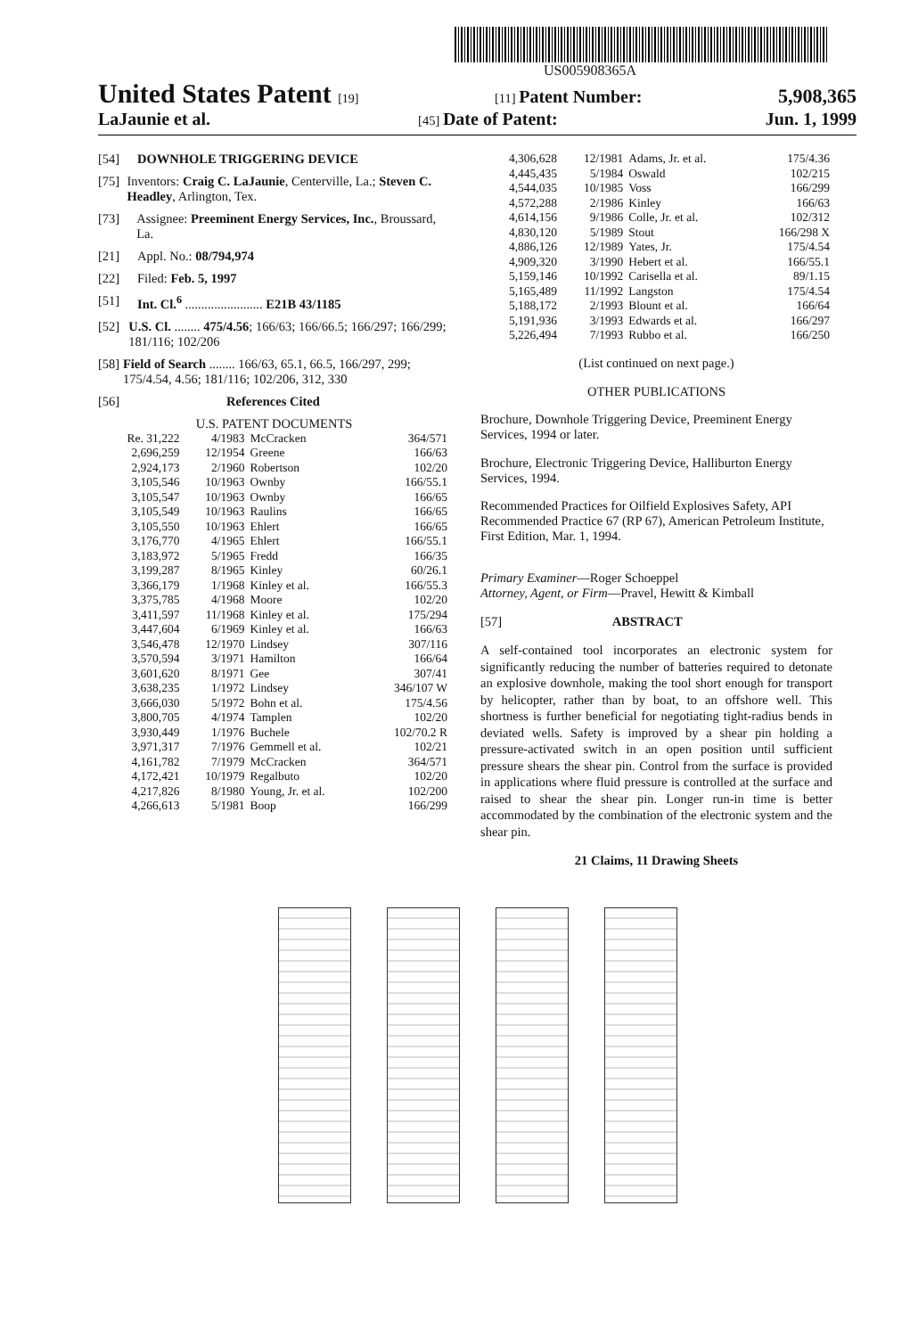US005908365A
United States Patent [19] [11] Patent Number: 5,908,365
LaJaunie et al. [45] Date of Patent: Jun. 1, 1999
[54] DOWNHOLE TRIGGERING DEVICE
[75] Inventors: Craig C. LaJaunie, Centerville, La.; Steven C. Headley, Arlington, Tex.
[73] Assignee: Preeminent Energy Services, Inc., Broussard, La.
[21] Appl. No.: 08/794,974
[22] Filed: Feb. 5, 1997
[51] Int. Cl.<sup>6</sup> ........................ E21B 43/1185
[52] U.S. Cl. ........ 475/4.56; 166/63; 166/66.5; 166/297; 166/299; 181/116; 102/206
[58] Field of Search ........ 166/63, 65.1, 66.5, 166/297, 299; 175/4.54, 4.56; 181/116; 102/206, 312, 330
[56] References Cited
U.S. PATENT DOCUMENTS
| Re. 31,222 | 4/1983 | McCracken | 364/571 |
| 2,696,259 | 12/1954 | Greene | 166/63 |
| 2,924,173 | 2/1960 | Robertson | 102/20 |
| 3,105,546 | 10/1963 | Ownby | 166/55.1 |
| 3,105,547 | 10/1963 | Ownby | 166/65 |
| 3,105,549 | 10/1963 | Raulins | 166/65 |
| 3,105,550 | 10/1963 | Ehlert | 166/65 |
| 3,176,770 | 4/1965 | Ehlert | 166/55.1 |
| 3,183,972 | 5/1965 | Fredd | 166/35 |
| 3,199,287 | 8/1965 | Kinley | 60/26.1 |
| 3,366,179 | 1/1968 | Kinley et al. | 166/55.3 |
| 3,375,785 | 4/1968 | Moore | 102/20 |
| 3,411,597 | 11/1968 | Kinley et al. | 175/294 |
| 3,447,604 | 6/1969 | Kinley et al. | 166/63 |
| 3,546,478 | 12/1970 | Lindsey | 307/116 |
| 3,570,594 | 3/1971 | Hamilton | 166/64 |
| 3,601,620 | 8/1971 | Gee | 307/41 |
| 3,638,235 | 1/1972 | Lindsey | 346/107 W |
| 3,666,030 | 5/1972 | Bohn et al. | 175/4.56 |
| 3,800,705 | 4/1974 | Tamplen | 102/20 |
| 3,930,449 | 1/1976 | Buchele | 102/70.2 R |
| 3,971,317 | 7/1976 | Gemmell et al. | 102/21 |
| 4,161,782 | 7/1979 | McCracken | 364/571 |
| 4,172,421 | 10/1979 | Regalbuto | 102/20 |
| 4,217,826 | 8/1980 | Young, Jr. et al. | 102/200 |
| 4,266,613 | 5/1981 | Boop | 166/299 |
| 4,306,628 | 12/1981 | Adams, Jr. et al. | 175/4.36 |
| 4,445,435 | 5/1984 | Oswald | 102/215 |
| 4,544,035 | 10/1985 | Voss | 166/299 |
| 4,572,288 | 2/1986 | Kinley | 166/63 |
| 4,614,156 | 9/1986 | Colle, Jr. et al. | 102/312 |
| 4,830,120 | 5/1989 | Stout | 166/298 X |
| 4,886,126 | 12/1989 | Yates, Jr. | 175/4.54 |
| 4,909,320 | 3/1990 | Hebert et al. | 166/55.1 |
| 5,159,146 | 10/1992 | Carisella et al. | 89/1.15 |
| 5,165,489 | 11/1992 | Langston | 175/4.54 |
| 5,188,172 | 2/1993 | Blount et al. | 166/64 |
| 5,191,936 | 3/1993 | Edwards et al. | 166/297 |
| 5,226,494 | 7/1993 | Rubbo et al. | 166/250 |
(List continued on next page.)
OTHER PUBLICATIONS
Brochure, Downhole Triggering Device, Preeminent Energy Services, 1994 or later.
Brochure, Electronic Triggering Device, Halliburton Energy Services, 1994.
Recommended Practices for Oilfield Explosives Safety, API Recommended Practice 67 (RP 67), American Petroleum Institute, First Edition, Mar. 1, 1994.
Primary Examiner—Roger Schoeppel
Attorney, Agent, or Firm—Pravel, Hewitt & Kimball
[57] ABSTRACT
A self-contained tool incorporates an electronic system for significantly reducing the number of batteries required to detonate an explosive downhole, making the tool short enough for transport by helicopter, rather than by boat, to an offshore well. This shortness is further beneficial for negotiating tight-radius bends in deviated wells. Safety is improved by a shear pin holding a pressure-activated switch in an open position until sufficient pressure shears the shear pin. Control from the surface is provided in applications where fluid pressure is controlled at the surface and raised to shear the shear pin. Longer run-in time is better accommodated by the combination of the electronic system and the shear pin.
21 Claims, 11 Drawing Sheets